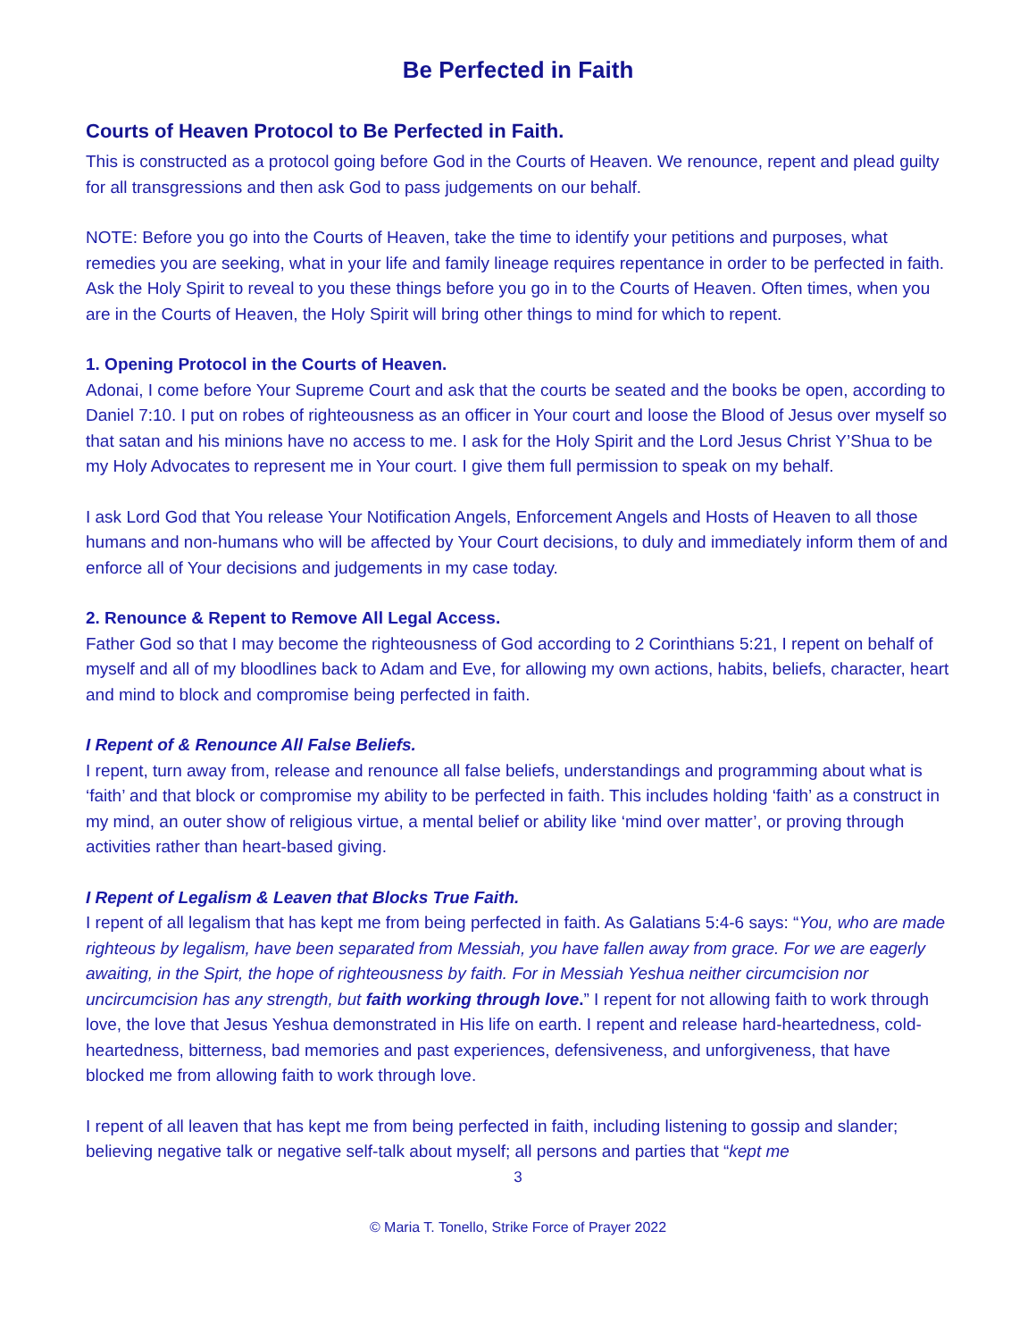Be Perfected in Faith
Courts of Heaven Protocol to Be Perfected in Faith.
This is constructed as a protocol going before God in the Courts of Heaven. We renounce, repent and plead guilty for all transgressions and then ask God to pass judgements on our behalf.
NOTE: Before you go into the Courts of Heaven, take the time to identify your petitions and purposes, what remedies you are seeking, what in your life and family lineage requires repentance in order to be perfected in faith. Ask the Holy Spirit to reveal to you these things before you go in to the Courts of Heaven. Often times, when you are in the Courts of Heaven, the Holy Spirit will bring other things to mind for which to repent.
1. Opening Protocol in the Courts of Heaven.
Adonai, I come before Your Supreme Court and ask that the courts be seated and the books be open, according to Daniel 7:10. I put on robes of righteousness as an officer in Your court and loose the Blood of Jesus over myself so that satan and his minions have no access to me. I ask for the Holy Spirit and the Lord Jesus Christ Y’Shua to be my Holy Advocates to represent me in Your court. I give them full permission to speak on my behalf.
I ask Lord God that You release Your Notification Angels, Enforcement Angels and Hosts of Heaven to all those humans and non-humans who will be affected by Your Court decisions, to duly and immediately inform them of and enforce all of Your decisions and judgements in my case today.
2. Renounce & Repent to Remove All Legal Access.
Father God so that I may become the righteousness of God according to 2 Corinthians 5:21, I repent on behalf of myself and all of my bloodlines back to Adam and Eve, for allowing my own actions, habits, beliefs, character, heart and mind to block and compromise being perfected in faith.
I Repent of & Renounce All False Beliefs.
I repent, turn away from, release and renounce all false beliefs, understandings and programming about what is ‘faith’ and that block or compromise my ability to be perfected in faith. This includes holding ‘faith’ as a construct in my mind, an outer show of religious virtue, a mental belief or ability like ‘mind over matter’, or proving through activities rather than heart-based giving.
I Repent of Legalism & Leaven that Blocks True Faith.
I repent of all legalism that has kept me from being perfected in faith. As Galatians 5:4-6 says: “You, who are made righteous by legalism, have been separated from Messiah, you have fallen away from grace. For we are eagerly awaiting, in the Spirt, the hope of righteousness by faith. For in Messiah Yeshua neither circumcision nor uncircumcision has any strength, but faith working through love.” I repent for not allowing faith to work through love, the love that Jesus Yeshua demonstrated in His life on earth. I repent and release hard-heartedness, cold-heartedness, bitterness, bad memories and past experiences, defensiveness, and unforgiveness, that have blocked me from allowing faith to work through love.
I repent of all leaven that has kept me from being perfected in faith, including listening to gossip and slander; believing negative talk or negative self-talk about myself; all persons and parties that “kept me
3
© Maria T. Tonello, Strike Force of Prayer 2022